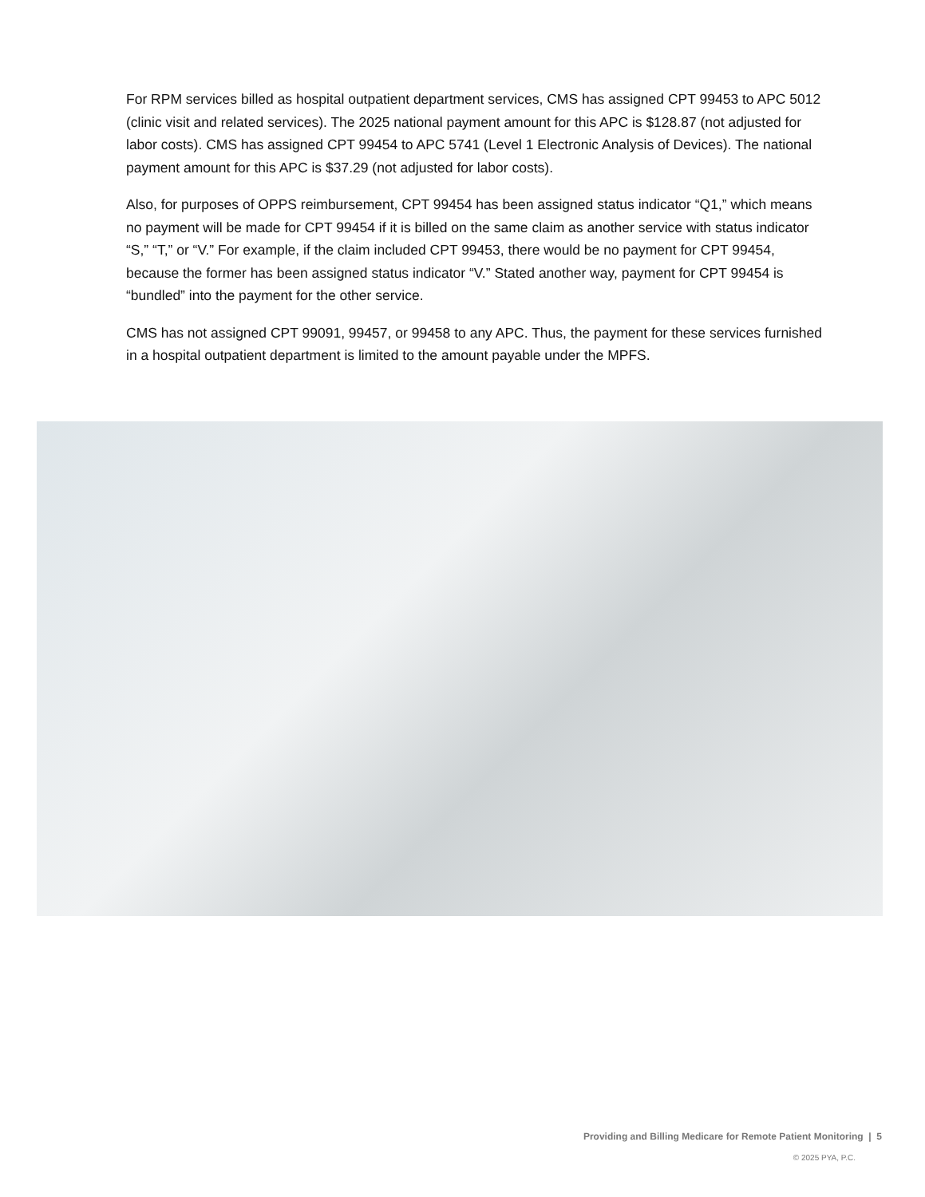For RPM services billed as hospital outpatient department services, CMS has assigned CPT 99453 to APC 5012 (clinic visit and related services). The 2025 national payment amount for this APC is $128.87 (not adjusted for labor costs). CMS has assigned CPT 99454 to APC 5741 (Level 1 Electronic Analysis of Devices). The national payment amount for this APC is $37.29 (not adjusted for labor costs).
Also, for purposes of OPPS reimbursement, CPT 99454 has been assigned status indicator “Q1,” which means no payment will be made for CPT 99454 if it is billed on the same claim as another service with status indicator “S,” “T,” or “V.” For example, if the claim included CPT 99453, there would be no payment for CPT 99454, because the former has been assigned status indicator “V.” Stated another way, payment for CPT 99454 is “bundled” into the payment for the other service.
CMS has not assigned CPT 99091, 99457, or 99458 to any APC. Thus, the payment for these services furnished in a hospital outpatient department is limited to the amount payable under the MPFS.
Providing and Billing Medicare for Remote Patient Monitoring | 5
© 2025 PYA, P.C.